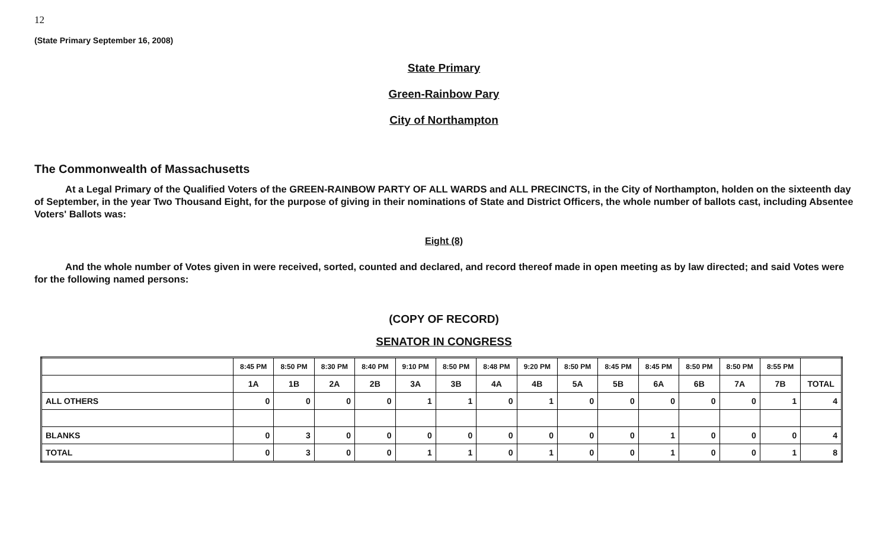12
(State Primary September 16, 2008)
State Primary
Green-Rainbow Pary
City of Northampton
The Commonwealth of Massachusetts
At a Legal Primary of the Qualified Voters of the GREEN-RAINBOW PARTY OF ALL WARDS and ALL PRECINCTS, in the City of Northampton, holden on the sixteenth day of September, in the year Two Thousand Eight, for the purpose of giving in their nominations of State and District Officers, the whole number of ballots cast, including Absentee Voters' Ballots was:
Eight (8)
And the whole number of Votes given in were received, sorted, counted and declared, and record thereof made in open meeting as by law directed; and said Votes were for the following named persons:
(COPY OF RECORD)
SENATOR IN CONGRESS
| | 8:45 PM | 8:50 PM | 8:30 PM | 8:40 PM | 9:10 PM | 8:50 PM | 8:48 PM | 9:20 PM | 8:50 PM | 8:45 PM | 8:45 PM | 8:50 PM | 8:50 PM | 8:55 PM | |
| --- | --- | --- | --- | --- | --- | --- | --- | --- | --- | --- | --- | --- | --- | --- | --- |
| | 1A | 1B | 2A | 2B | 3A | 3B | 4A | 4B | 5A | 5B | 6A | 6B | 7A | 7B | TOTAL |
| ALL OTHERS | 0 | 0 | 0 | 0 | 1 | 1 | 0 | 1 | 0 | 0 | 0 | 0 | 0 | 1 | 4 |
| BLANKS | 0 | 3 | 0 | 0 | 0 | 0 | 0 | 0 | 0 | 0 | 1 | 0 | 0 | 0 | 4 |
| TOTAL | 0 | 3 | 0 | 0 | 1 | 1 | 0 | 1 | 0 | 0 | 1 | 0 | 0 | 1 | 8 |